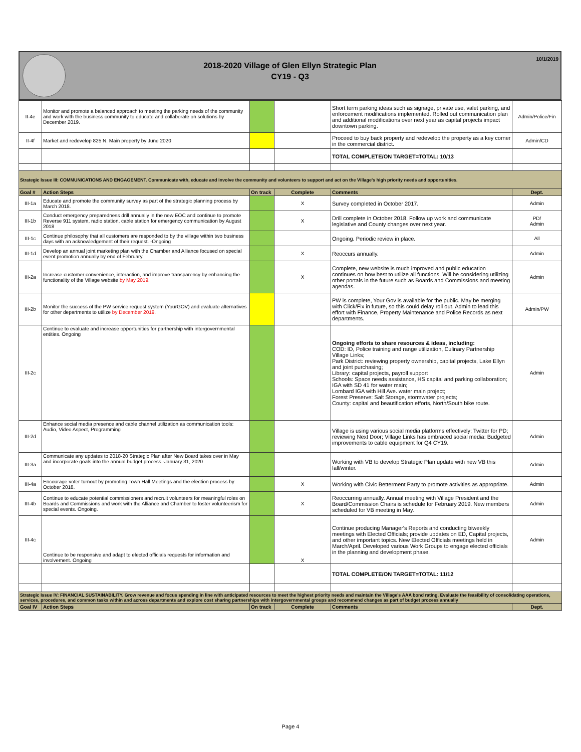2018-2020 Village of Glen Ellyn Strategic Plan
CY19 - Q3
10/1/2019
| II-4e | Monitor and promote a balanced approach to meeting the parking needs of the community and work with the business community to educate and collaborate on solutions by December 2019. | | | Short term parking ideas such as signage, private use, valet parking, and enforcement modifications implemented. Rolled out communication plan and additional modifications over next year as capital projects impact downtown parking. | Admin/Police/Fin |
| II-4f | Market and redevelop 825 N. Main property by June 2020 | | | Proceed to buy back property and redevelop the property as a key corner in the commercial district. | Admin/CD |
| | | | | TOTAL COMPLETE/ON TARGET=TOTAL: 10/13 | |
| Strategic Issue III: COMMUNICATIONS AND ENGAGEMENT. Communicate with, educate and involve the community and volunteers to support and act on the Village's high priority needs and opportunities. | | | | | |
| Goal # | Action Steps | On track | Complete | Comments | Dept. |
| III-1a | Educate and promote the community survey as part of the strategic planning process by March 2018. | | X | Survey completed in October 2017. | Admin |
| III-1b | Conduct emergency preparedness drill annually in the new EOC and continue to promote Reverse 911 system, radio station, cable station for emergency communication by August 2018 | | X | Drill complete in October 2018. Follow up work and communicate legislative and County changes over next year. | PD/ Admin |
| III-1c | Continue philosophy that all customers are responded to by the village within two business days with an acknowledgement of their request. -Ongoing | | | Ongoing. Periodic review in place. | All |
| III-1d | Develop an annual joint marketing plan with the Chamber and Alliance focused on special event promotion annually by end of February. | | X | Reoccurs annually. | Admin |
| III-2a | Increase customer convenience, interaction, and improve transparency by enhancing the functionality of the Village website by May 2019. | | X | Complete, new website is much improved and public education continues on how best to utilize all functions. Will be considering utilizing other portals in the future such as Boards and Commissions and meeting agendas. | Admin |
| III-2b | Monitor the success of the PW service request system (YourGOV) and evaluate alternatives for other departments to utilize by December 2019. | | | PW is complete, Your Gov is available for the public. May be merging with Click/Fix in future, so this could delay roll out. Admin to lead this effort with Finance, Property Maintenance and Police Records as next departments. | Admin/PW |
| III-2c | Continue to evaluate and increase opportunities for partnership with intergovernmental entities. Ongoing | | | Ongoing efforts to share resources & ideas, including: COD: ID, Police training and range utilization, Culinary Partnership Village Links; Park District: reviewing property ownership, capital projects, Lake Ellyn and joint purchasing; Library: capital projects, payroll support Schools: Space needs assistance, HS capital and parking collaboration; IGA with SD 41 for water main; Lombard IGA with Hill Ave. water main project; Forest Preserve: Salt Storage, stormwater projects; County: capital and beautification efforts, North/South bike route. | Admin |
| III-2d | Enhance social media presence and cable channel utilization as communication tools: Audio, Video Aspect, Programming | | | Village is using various social media platforms effectively; Twitter for PD; reviewing Next Door; Village Links has embraced social media: Budgeted improvements to cable equipment for Q4 CY19. | Admin |
| III-3a | Communicate any updates to 2018-20 Strategic Plan after New Board takes over in May and incorporate goals into the annual budget process -January 31, 2020 | | | Working with VB to develop Strategic Plan update with new VB this fall/winter. | Admin |
| III-4a | Encourage voter turnout by promoting Town Hall Meetings and the election process by October 2018. | | X | Working with Civic Betterment Party to promote activities as appropriate. | Admin |
| III-4b | Continue to educate potential commissioners and recruit volunteers for meaningful roles on Boards and Commissions and work with the Alliance and Chamber to foster volunteerism for special events. Ongoing. | | X | Reoccurring annually. Annual meeting with Village President and the Board/Commission Chairs is schedule for February 2019. New members scheduled for VB meeting in May. | Admin |
| III-4c | Continue to be responsive and adapt to elected officials requests for information and involvement. Ongoing | | X | Continue producing Manager's Reports and conducting biweekly meetings with Elected Officials; provide updates on ED, Capital projects, and other important topics. New Elected Officials meetings held in March/April. Developed various Work Groups to engage elected officials in the planning and development phase. | Admin |
| | | | | TOTAL COMPLETE/ON TARGET=TOTAL: 11/12 | |
| Strategic Issue IV: FINANCIAL SUSTAINABILITY. Grow revenue and focus spending in line with anticipated resources to meet the highest priority needs and maintain the Village's AAA bond rating. Evaluate the feasibility of consolidating operations, services, procedures, and common tasks within and across departments and explore cost sharing partnerships with intergovernmental groups and recommend changes as part of budget process annually | | | | | |
| Goal IV | Action Steps | On track | Complete | Comments | Dept. |
Page 4